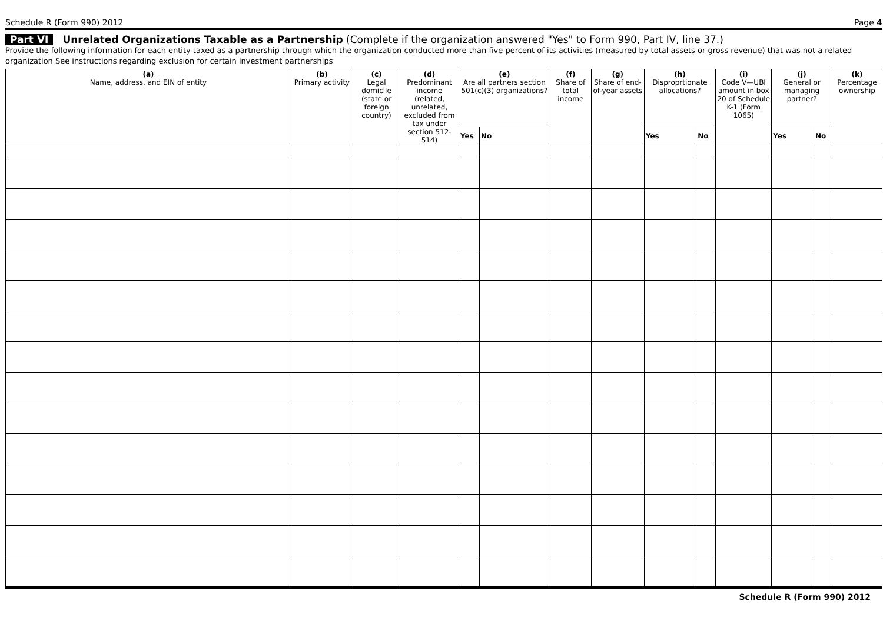Schedule R (Form 990) 2012 Page 4
Part VI Unrelated Organizations Taxable as a Partnership (Complete if the organization answered "Yes" to Form 990, Part IV, line 37.)
Provide the following information for each entity taxed as a partnership through which the organization conducted more than five percent of its activities (measured by total assets or gross revenue) that was not a related organization See instructions regarding exclusion for certain investment partnerships
| (a) Name, address, and EIN of entity | (b) Primary activity | (c) Legal domicile (state or foreign country) | (d) Predominant income (related, unrelated, excluded from tax under section 512-514) | (e) Are all partners section 501(c)(3) organizations? | | (f) Share of total income | (g) Share of end-of-year assets | (h) Disproprtionate allocations? | | (i) Code V—UBI amount in box 20 of Schedule K-1 (Form 1065) | (j) General or managing partner? | | (k) Percentage ownership |
| --- | --- | --- | --- | --- | --- | --- | --- | --- | --- | --- | --- | --- | --- |
| | | | | Yes | No | | | Yes | No | | Yes | No | |
Schedule R (Form 990) 2012